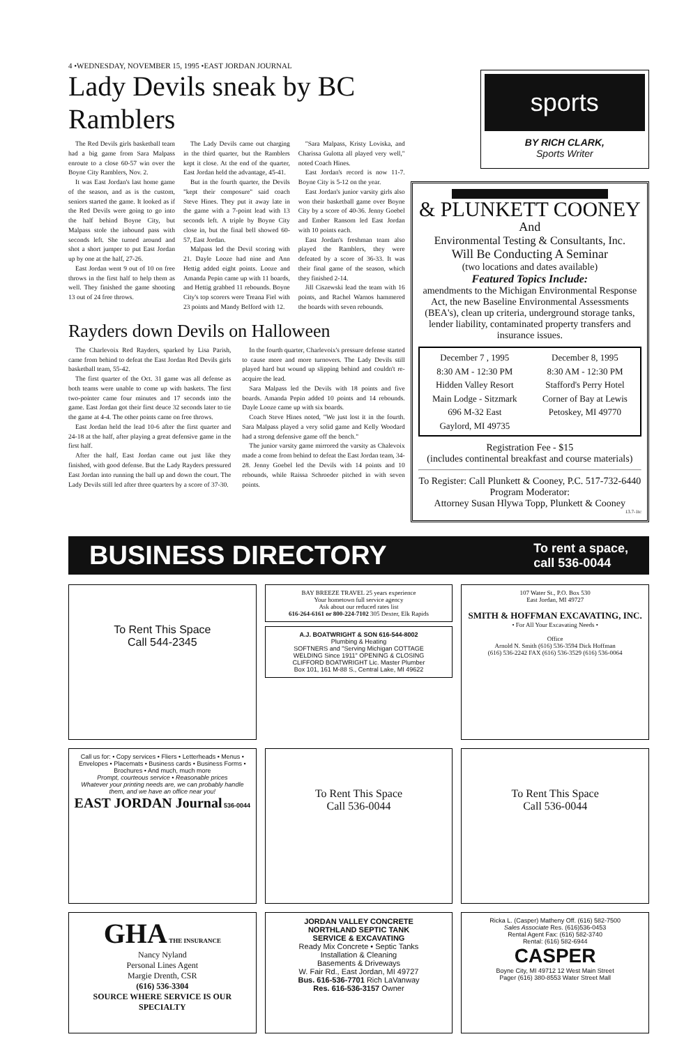4 •WEDNESDAY, NOVEMBER 15, 1995 •EAST JORDAN JOURNAL
Lady Devils sneak by BC Ramblers
The Red Devils girls basketball team had a big game from Sara Malpass enroute to a close 60-57 win over the Boyne City Ramblers, Nov. 2.
It was East Jordan's last home game of the season, and as is the custom, seniors started the game. It looked as if the Red Devils were going to go into the half behind Boyne City, but Malpass stole the inbound pass with seconds left. She turned around and shot a short jumper to put East Jordan up by one at the half, 27-26.
East Jordan went 9 out of 10 on free throws in the first half to help them as well. They finished the game shooting 13 out of 24 free throws.
The Lady Devils came out charging in the third quarter, but the Ramblers kept it close. At the end of the quarter, East Jordan held the advantage, 45-41.
But in the fourth quarter, the Devils "kept their composure" said coach Steve Hines. They put it away late in the game with a 7-point lead with 13 seconds left. A triple by Boyne City close in, but the final bell showed 60-57, East Jordan.
Malpass led the Devil scoring with 21. Dayle Looze had nine and Ann Hettig added eight points. Looze and Amanda Pepin came up with 11 boards, and Hettig grabbed 11 rebounds. Boyne City's top scorers were Treana Fiel with 23 points and Mandy Belford with 12.
"Sara Malpass, Kristy Loviska, and Charissa Gulotta all played very well," noted Coach Hines.
East Jordan's record is now 11-7. Boyne City is 5-12 on the year.
East Jordan's junior varsity girls also won their basketball game over Boyne City by a score of 40-36. Jenny Goebel and Ember Ransom led East Jordan with 10 points each.
East Jordan's freshman team also played the Ramblers, they were defeated by a score of 36-33. It was their final game of the season, which they finished 2-14.
Jill Ciszewski lead the team with 16 points, and Rachel Warnos hammered the boards with seven rebounds.
Rayders down Devils on Halloween
The Charlevoix Red Rayders, sparked by Lisa Parish, came from behind to defeat the East Jordan Red Devils girls basketball team, 55-42.
The first quarter of the Oct. 31 game was all defense as both teams were unable to come up with baskets. The first two-pointer came four minutes and 17 seconds into the game. East Jordan got their first deuce 32 seconds later to tie the game at 4-4. The other points came on free throws.
East Jordan held the lead 10-6 after the first quarter and 24-18 at the half, after playing a great defensive game in the first half.
After the half, East Jordan came out just like they finished, with good defense. But the Lady Rayders pressured East Jordan into running the ball up and down the court. The Lady Devils still led after three quarters by a score of 37-30.
In the fourth quarter, Charlevoix's pressure defense started to cause more and more turnovers. The Lady Devils still played hard but wound up slipping behind and couldn't re-acquire the lead.
Sara Malpass led the Devils with 18 points and five boards. Amanda Pepin added 10 points and 14 rebounds. Dayle Looze came up with six boards.
Coach Steve Hines noted, "We just lost it in the fourth. Sara Malpass played a very solid game and Kelly Woodard had a strong defensive game off the bench."
The junior varsity game mirrored the varsity as Chalevoix made a come from behind to defeat the East Jordan team, 34-28. Jenny Goebel led the Devils with 14 points and 10 rebounds, while Raissa Schroeder pitched in with seven points.
sports
BY RICH CLARK,
Sports Writer
& PLUNKETT COONEY
And
Environmental Testing & Consultants, Inc.
Will Be Conducting A Seminar
(two locations and dates available)
Featured Topics Include:
amendments to the Michigan Environmental Response Act, the new Baseline Environmental Assessments (BEA's), clean up criteria, underground storage tanks, lender liability, contaminated property transfers and insurance issues.
December 7 , 1995
8:30 AM - 12:30 PM
Hidden Valley Resort
Main Lodge - Sitzmark
696 M-32 East
Gaylord, MI 49735
December 8, 1995
8:30 AM - 12:30 PM
Stafford's Perry Hotel
Corner of Bay at Lewis
Petoskey, MI 49770
Registration Fee - $15
(includes continental breakfast and course materials)
To Register: Call Plunkett & Cooney, P.C. 517-732-6440
Program Moderator:
Attorney Susan Hlywa Topp, Plunkett & Cooney
13.7-1tc
BUSINESS DIRECTORY To rent a space,
call 536-0044
To Rent This Space
Call 544-2345
BAY BREEZE TRAVEL 25 years experience
Your hometown full service agency
Ask about our reduced rates list
616-264-6161 or 800-224-7102 305 Dexter, Elk Rapids
A.J. BOATWRIGHT & SON 616-544-8002
Plumbing & Heating
SOFTNERS and "Serving Michigan COTTAGE
WELDING Since 1911" OPENING & CLOSING
CLIFFORD BOATWRIGHT Lic. Master Plumber
Box 101, 161 M-88 S., Central Lake, MI 49622
107 Water St., P.O. Box 530
East Jordan, MI 49727
SMITH & HOFFMAN EXCAVATING, INC.
• For All Your Excavating Needs •
Office
Arnold N. Smith (616) 536-3594 Dick Hoffman
(616) 536-2242 FAX (616) 536-3529 (616) 536-0064
Call us for: • Copy services • Fliers • Letterheads • Menus • Envelopes • Placemats • Business cards • Business Forms • Brochures • And much, much more
Prompt, courteous service • Reasonable prices
Whatever your printing needs are, we can probably handle them, and we have an office near you!
EAST JORDAN Journal 536-0044
To Rent This Space
Call 536-0044
To Rent This Space
Call 536-0044
GHA THE INSURANCE
Nancy Nyland
Personal Lines Agent
Margie Drenth, CSR
(616) 536-3304
SOURCE WHERE SERVICE IS OUR SPECIALTY
JORDAN VALLEY CONCRETE
NORTHLAND SEPTIC TANK
SERVICE & EXCAVATING
Ready Mix Concrete • Septic Tanks
Installation & Cleaning
Basements & Driveways
W. Fair Rd., East Jordan, MI 49727
Bus. 616-536-7701 Rich LaVanway
Res. 616-536-3157 Owner
Ricka L. (Casper) Matheny Off. (616) 582-7500
Sales Associate Res. (616)536-0453
Rental Agent Fax: (616) 582-3740
Rental: (616) 582-6944
CASPER
Boyne City, MI 49712 12 West Main Street
Pager (616) 380-8553 Water Street Mall